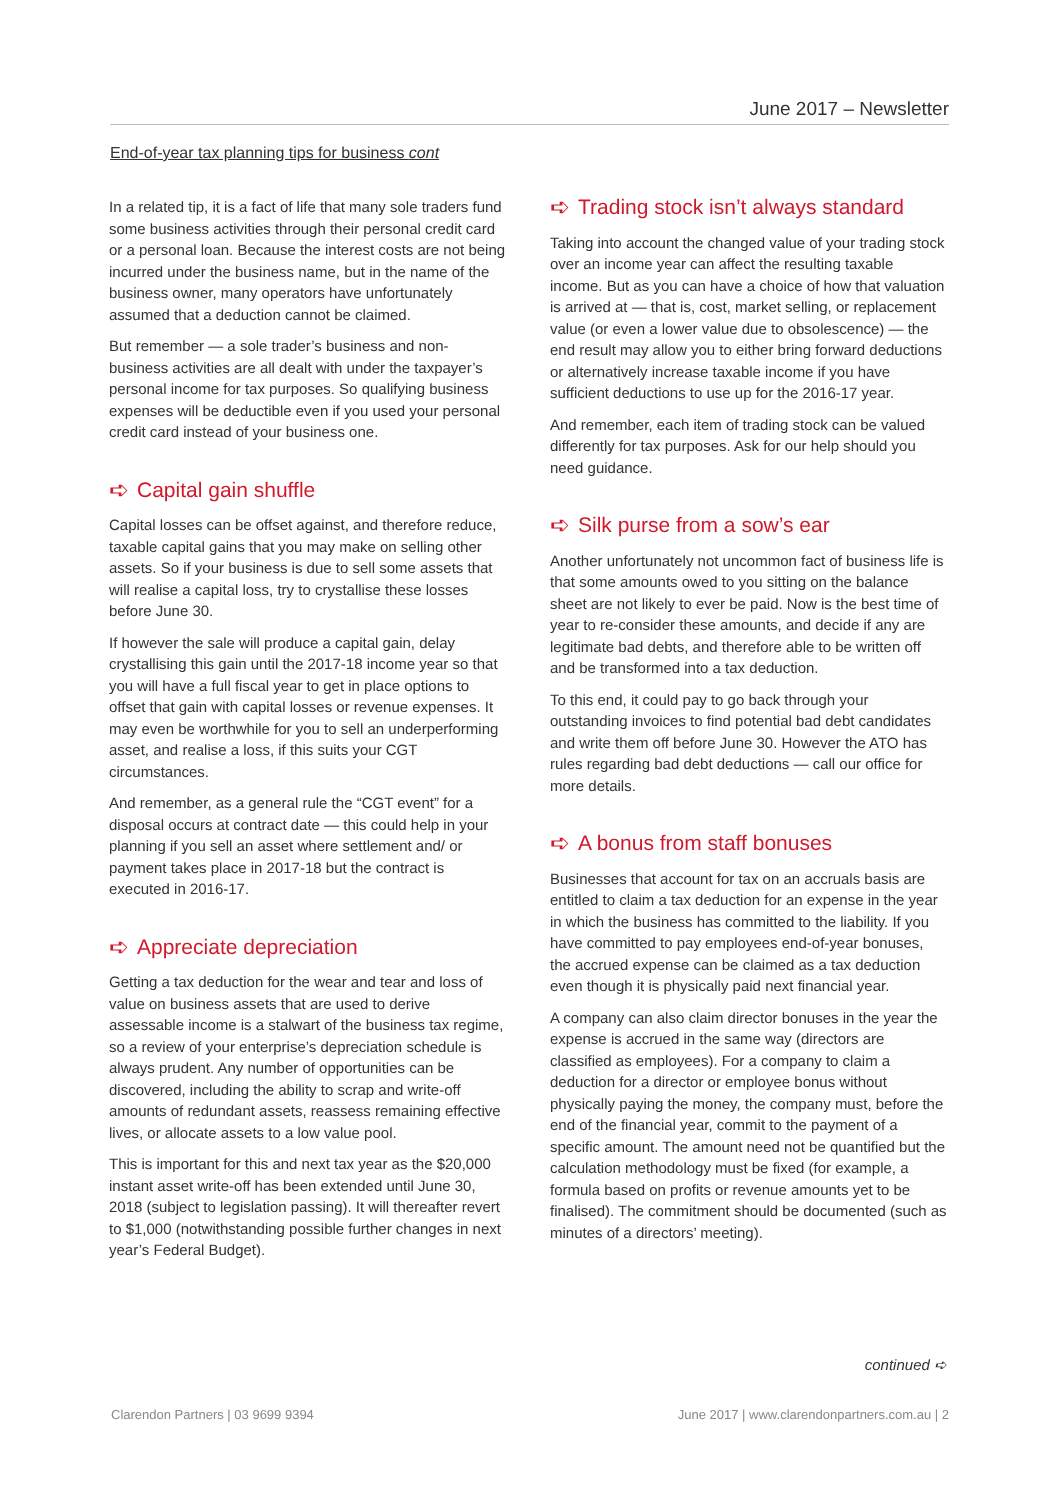June 2017 – Newsletter
End-of-year tax planning tips for business cont
In a related tip, it is a fact of life that many sole traders fund some business activities through their personal credit card or a personal loan. Because the interest costs are not being incurred under the business name, but in the name of the business owner, many operators have unfortunately assumed that a deduction cannot be claimed.
But remember — a sole trader’s business and non-business activities are all dealt with under the taxpayer’s personal income for tax purposes. So qualifying business expenses will be deductible even if you used your personal credit card instead of your business one.
➪ Capital gain shuffle
Capital losses can be offset against, and therefore reduce, taxable capital gains that you may make on selling other assets. So if your business is due to sell some assets that will realise a capital loss, try to crystallise these losses before June 30.
If however the sale will produce a capital gain, delay crystallising this gain until the 2017-18 income year so that you will have a full fiscal year to get in place options to offset that gain with capital losses or revenue expenses. It may even be worthwhile for you to sell an underperforming asset, and realise a loss, if this suits your CGT circumstances.
And remember, as a general rule the “CGT event” for a disposal occurs at contract date — this could help in your planning if you sell an asset where settlement and/ or payment takes place in 2017-18 but the contract is executed in 2016-17.
➪ Appreciate depreciation
Getting a tax deduction for the wear and tear and loss of value on business assets that are used to derive assessable income is a stalwart of the business tax regime, so a review of your enterprise’s depreciation schedule is always prudent. Any number of opportunities can be discovered, including the ability to scrap and write-off amounts of redundant assets, reassess remaining effective lives, or allocate assets to a low value pool.
This is important for this and next tax year as the $20,000 instant asset write-off has been extended until June 30, 2018 (subject to legislation passing). It will thereafter revert to $1,000 (notwithstanding possible further changes in next year’s Federal Budget).
➪ Trading stock isn’t always standard
Taking into account the changed value of your trading stock over an income year can affect the resulting taxable income. But as you can have a choice of how that valuation is arrived at — that is, cost, market selling, or replacement value (or even a lower value due to obsolescence) — the end result may allow you to either bring forward deductions or alternatively increase taxable income if you have sufficient deductions to use up for the 2016-17 year.
And remember, each item of trading stock can be valued differently for tax purposes. Ask for our help should you need guidance.
➪ Silk purse from a sow’s ear
Another unfortunately not uncommon fact of business life is that some amounts owed to you sitting on the balance sheet are not likely to ever be paid. Now is the best time of year to re-consider these amounts, and decide if any are legitimate bad debts, and therefore able to be written off and be transformed into a tax deduction.
To this end, it could pay to go back through your outstanding invoices to find potential bad debt candidates and write them off before June 30. However the ATO has rules regarding bad debt deductions — call our office for more details.
➪ A bonus from staff bonuses
Businesses that account for tax on an accruals basis are entitled to claim a tax deduction for an expense in the year in which the business has committed to the liability. If you have committed to pay employees end-of-year bonuses, the accrued expense can be claimed as a tax deduction even though it is physically paid next financial year.
A company can also claim director bonuses in the year the expense is accrued in the same way (directors are classified as employees). For a company to claim a deduction for a director or employee bonus without physically paying the money, the company must, before the end of the financial year, commit to the payment of a specific amount. The amount need not be quantified but the calculation methodology must be fixed (for example, a formula based on profits or revenue amounts yet to be finalised). The commitment should be documented (such as minutes of a directors’ meeting).
continued ➪
Clarendon Partners | 03 9699 9394
June 2017 | www.clarendonpartners.com.au | 2